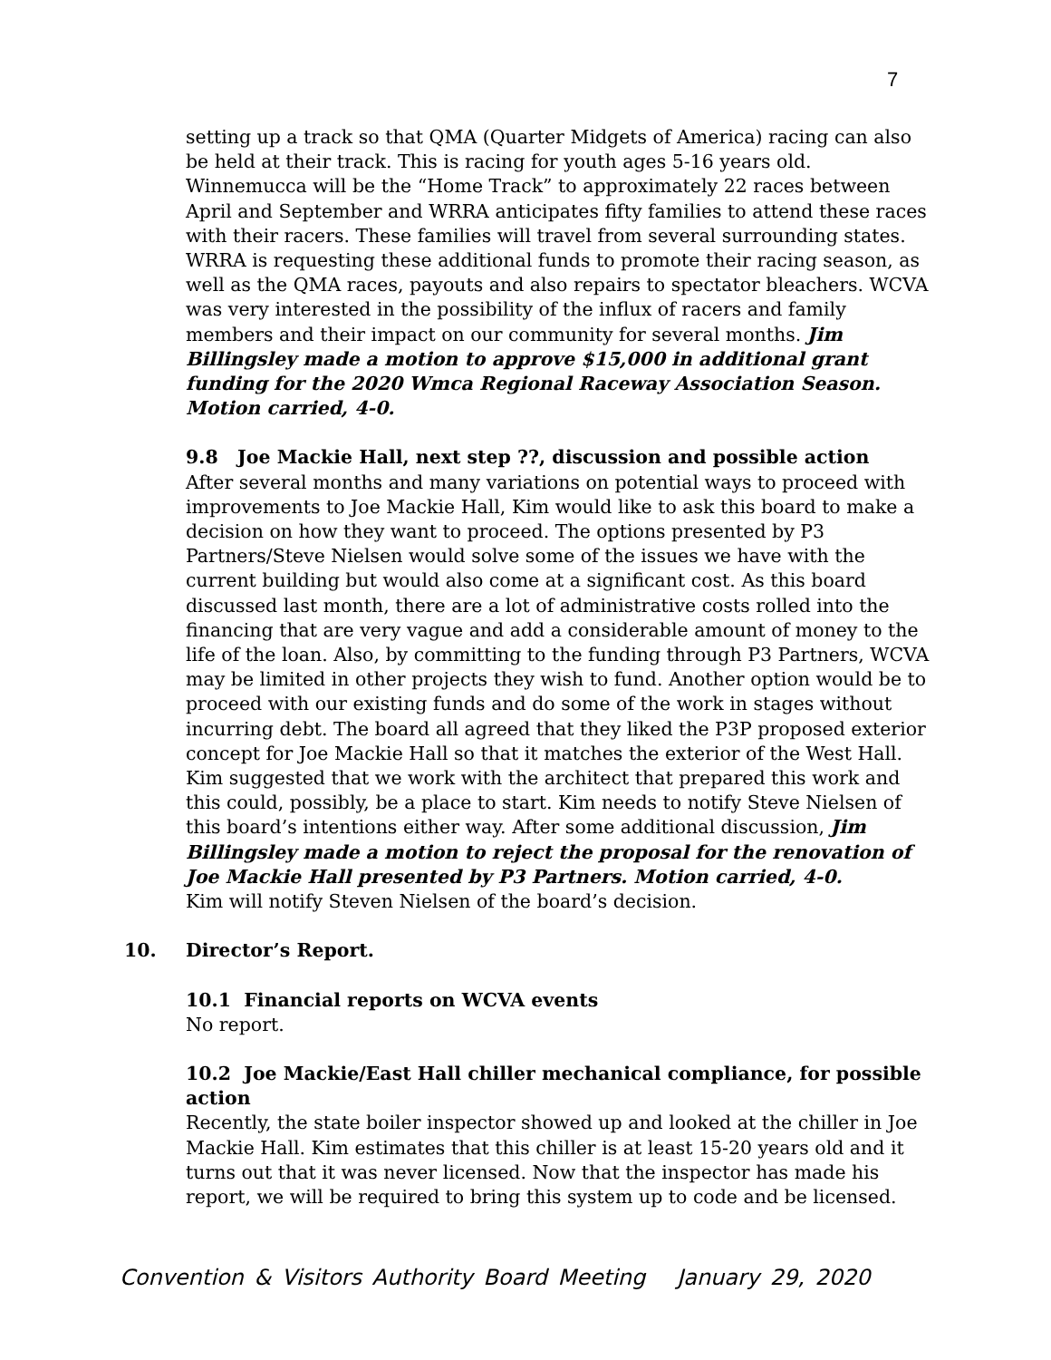7
setting up a track so that QMA (Quarter Midgets of America) racing can also be held at their track. This is racing for youth ages 5-16 years old. Winnemucca will be the “Home Track” to approximately 22 races between April and September and WRRA anticipates fifty families to attend these races with their racers. These families will travel from several surrounding states. WRRA is requesting these additional funds to promote their racing season, as well as the QMA races, payouts and also repairs to spectator bleachers. WCVA was very interested in the possibility of the influx of racers and family members and their impact on our community for several months. Jim Billingsley made a motion to approve $15,000 in additional grant funding for the 2020 Wmca Regional Raceway Association Season. Motion carried, 4-0.
9.8 Joe Mackie Hall, next step ??, discussion and possible action
After several months and many variations on potential ways to proceed with improvements to Joe Mackie Hall, Kim would like to ask this board to make a decision on how they want to proceed. The options presented by P3 Partners/Steve Nielsen would solve some of the issues we have with the current building but would also come at a significant cost. As this board discussed last month, there are a lot of administrative costs rolled into the financing that are very vague and add a considerable amount of money to the life of the loan. Also, by committing to the funding through P3 Partners, WCVA may be limited in other projects they wish to fund. Another option would be to proceed with our existing funds and do some of the work in stages without incurring debt. The board all agreed that they liked the P3P proposed exterior concept for Joe Mackie Hall so that it matches the exterior of the West Hall. Kim suggested that we work with the architect that prepared this work and this could, possibly, be a place to start. Kim needs to notify Steve Nielsen of this board’s intentions either way. After some additional discussion, Jim Billingsley made a motion to reject the proposal for the renovation of Joe Mackie Hall presented by P3 Partners. Motion carried, 4-0.
Kim will notify Steven Nielsen of the board’s decision.
10. Director’s Report.
10.1 Financial reports on WCVA events
No report.
10.2 Joe Mackie/East Hall chiller mechanical compliance, for possible action
Recently, the state boiler inspector showed up and looked at the chiller in Joe Mackie Hall. Kim estimates that this chiller is at least 15-20 years old and it turns out that it was never licensed. Now that the inspector has made his report, we will be required to bring this system up to code and be licensed.
Convention & Visitors Authority Board Meeting January 29, 2020